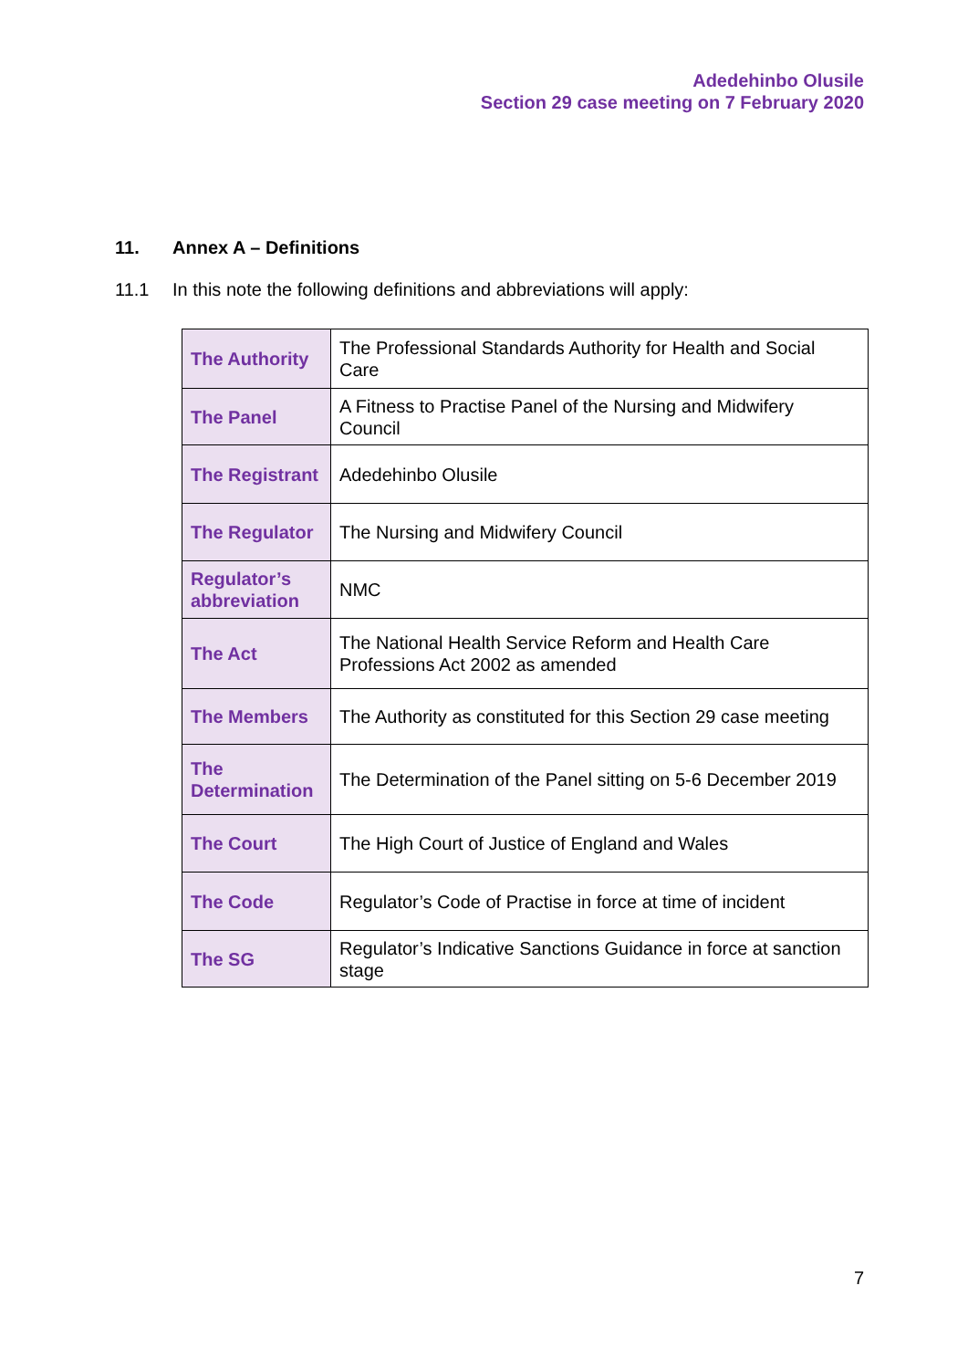Adedehinbo Olusile
Section 29 case meeting on 7 February 2020
11. Annex A – Definitions
11.1 In this note the following definitions and abbreviations will apply:
| The Authority | The Professional Standards Authority for Health and Social Care |
| The Panel | A Fitness to Practise Panel of the Nursing and Midwifery Council |
| The Registrant | Adedehinbo Olusile |
| The Regulator | The Nursing and Midwifery Council |
| Regulator’s abbreviation | NMC |
| The Act | The National Health Service Reform and Health Care Professions Act 2002 as amended |
| The Members | The Authority as constituted for this Section 29 case meeting |
| The Determination | The Determination of the Panel sitting on 5-6 December 2019 |
| The Court | The High Court of Justice of England and Wales |
| The Code | Regulator’s Code of Practise in force at time of incident |
| The SG | Regulator’s Indicative Sanctions Guidance in force at sanction stage |
7